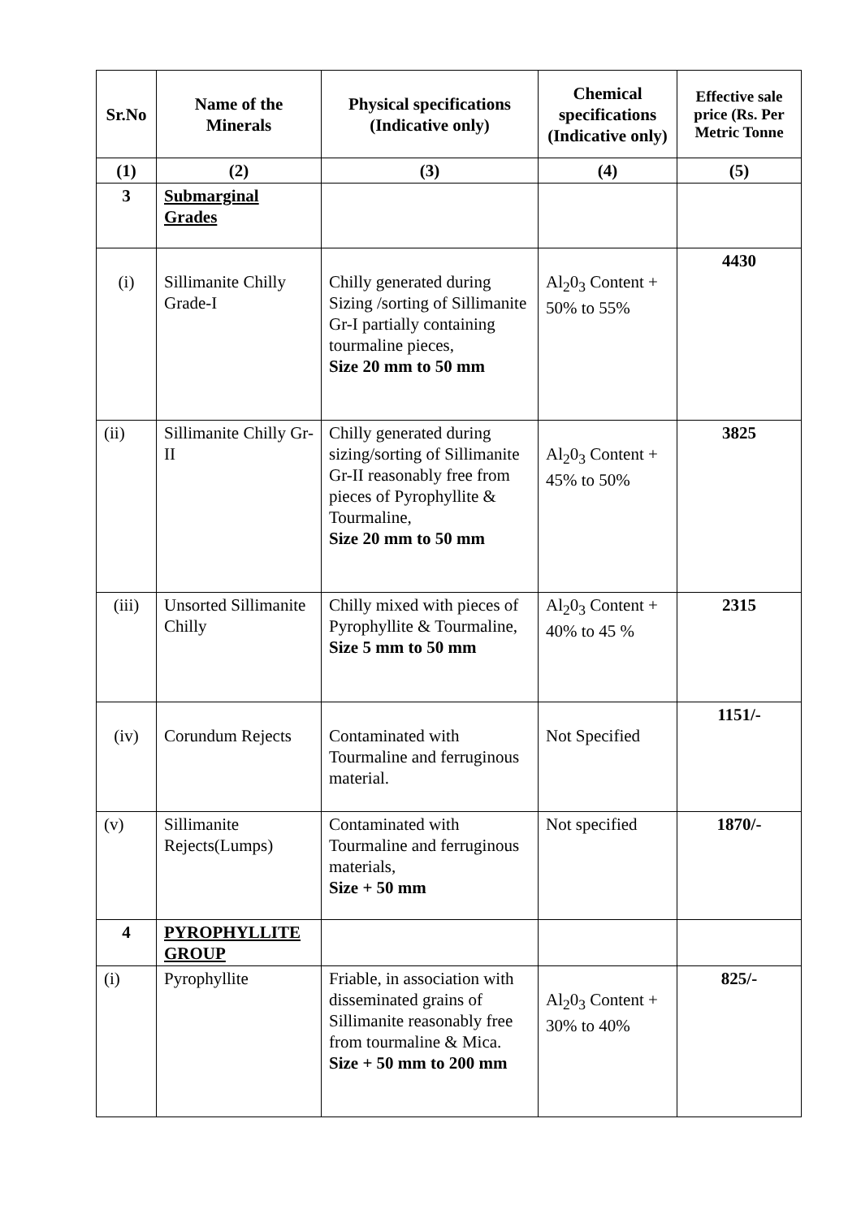| Sr.No | Name of the Minerals | Physical specifications (Indicative only) | Chemical specifications (Indicative only) | Effective sale price (Rs. Per Metric Tonne |
| --- | --- | --- | --- | --- |
| (1) | (2) | (3) | (4) | (5) |
| 3 | Submarginal Grades | | | |
| (i) | Sillimanite Chilly Grade-I | Chilly generated during Sizing /sorting of Sillimanite Gr-I partially containing tourmaline pieces, Size 20 mm to 50 mm | Al<sub>2</sub>0<sub>3</sub> Content + 50% to 55% | 4430 |
| (ii) | Sillimanite Chilly Gr-II | Chilly generated during sizing/sorting of Sillimanite Gr-II reasonably free from pieces of Pyrophyllite & Tourmaline, Size 20 mm to 50 mm | Al<sub>2</sub>0<sub>3</sub> Content + 45% to 50% | 3825 |
| (iii) | Unsorted Sillimanite Chilly | Chilly mixed with pieces of Pyrophyllite & Tourmaline, Size 5 mm to 50 mm | Al<sub>2</sub>0<sub>3</sub> Content + 40% to 45 % | 2315 |
| (iv) | Corundum Rejects | Contaminated with Tourmaline and ferruginous material. | Not Specified | 1151/- |
| (v) | Sillimanite Rejects(Lumps) | Contaminated with Tourmaline and ferruginous materials, Size + 50 mm | Not specified | 1870/- |
| 4 | PYROPHYLLITE GROUP | | | |
| (i) | Pyrophyllite | Friable, in association with disseminated grains of Sillimanite reasonably free from tourmaline & Mica. Size + 50 mm to 200 mm | Al<sub>2</sub>0<sub>3</sub> Content + 30% to 40% | 825/- |